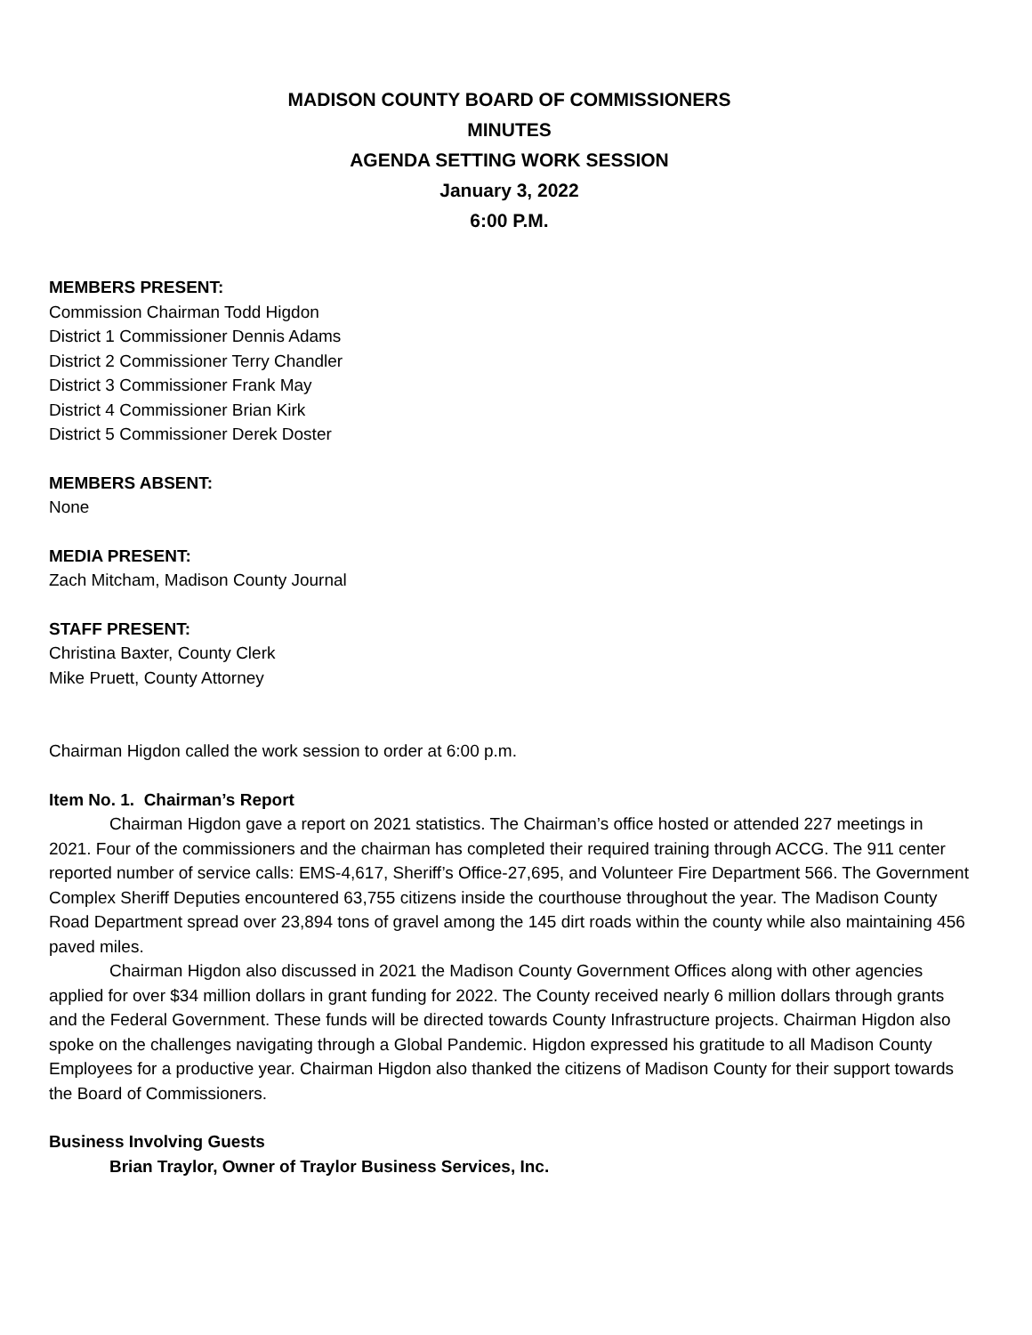MADISON COUNTY BOARD OF COMMISSIONERS
MINUTES
AGENDA SETTING WORK SESSION
January 3, 2022
6:00 P.M.
MEMBERS PRESENT:
Commission Chairman Todd Higdon
District 1 Commissioner Dennis Adams
District 2 Commissioner Terry Chandler
District 3 Commissioner Frank May
District 4 Commissioner Brian Kirk
District 5 Commissioner Derek Doster
MEMBERS ABSENT:
None
MEDIA PRESENT:
Zach Mitcham, Madison County Journal
STAFF PRESENT:
Christina Baxter, County Clerk
Mike Pruett, County Attorney
Chairman Higdon called the work session to order at 6:00 p.m.
Item No. 1. Chairman’s Report
Chairman Higdon gave a report on 2021 statistics. The Chairman’s office hosted or attended 227 meetings in 2021. Four of the commissioners and the chairman has completed their required training through ACCG. The 911 center reported number of service calls: EMS-4,617, Sheriff’s Office-27,695, and Volunteer Fire Department 566. The Government Complex Sheriff Deputies encountered 63,755 citizens inside the courthouse throughout the year. The Madison County Road Department spread over 23,894 tons of gravel among the 145 dirt roads within the county while also maintaining 456 paved miles.
Chairman Higdon also discussed in 2021 the Madison County Government Offices along with other agencies applied for over $34 million dollars in grant funding for 2022. The County received nearly 6 million dollars through grants and the Federal Government. These funds will be directed towards County Infrastructure projects. Chairman Higdon also spoke on the challenges navigating through a Global Pandemic. Higdon expressed his gratitude to all Madison County Employees for a productive year. Chairman Higdon also thanked the citizens of Madison County for their support towards the Board of Commissioners.
Business Involving Guests
Brian Traylor, Owner of Traylor Business Services, Inc.